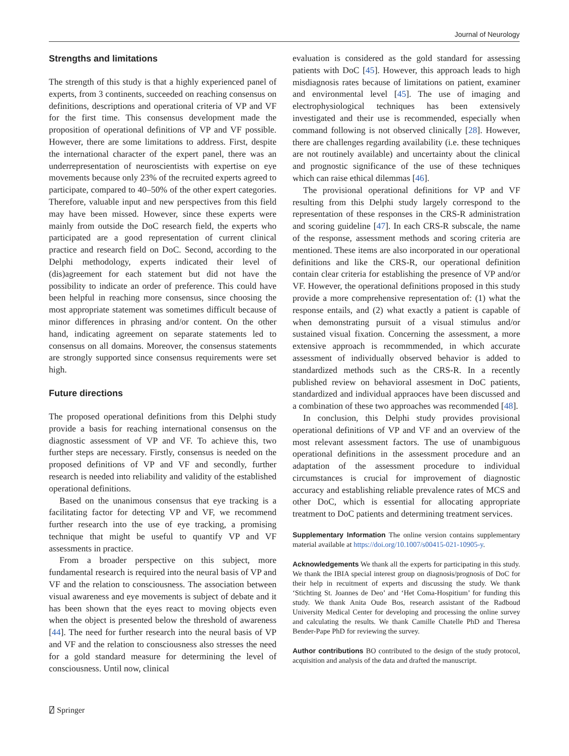Journal of Neurology
Strengths and limitations
The strength of this study is that a highly experienced panel of experts, from 3 continents, succeeded on reaching consensus on definitions, descriptions and operational criteria of VP and VF for the first time. This consensus development made the proposition of operational definitions of VP and VF possible. However, there are some limitations to address. First, despite the international character of the expert panel, there was an underrepresentation of neuroscientists with expertise on eye movements because only 23% of the recruited experts agreed to participate, compared to 40–50% of the other expert categories. Therefore, valuable input and new perspectives from this field may have been missed. However, since these experts were mainly from outside the DoC research field, the experts who participated are a good representation of current clinical practice and research field on DoC. Second, according to the Delphi methodology, experts indicated their level of (dis)agreement for each statement but did not have the possibility to indicate an order of preference. This could have been helpful in reaching more consensus, since choosing the most appropriate statement was sometimes difficult because of minor differences in phrasing and/or content. On the other hand, indicating agreement on separate statements led to consensus on all domains. Moreover, the consensus statements are strongly supported since consensus requirements were set high.
Future directions
The proposed operational definitions from this Delphi study provide a basis for reaching international consensus on the diagnostic assessment of VP and VF. To achieve this, two further steps are necessary. Firstly, consensus is needed on the proposed definitions of VP and VF and secondly, further research is needed into reliability and validity of the established operational definitions.
Based on the unanimous consensus that eye tracking is a facilitating factor for detecting VP and VF, we recommend further research into the use of eye tracking, a promising technique that might be useful to quantify VP and VF assessments in practice.
From a broader perspective on this subject, more fundamental research is required into the neural basis of VP and VF and the relation to consciousness. The association between visual awareness and eye movements is subject of debate and it has been shown that the eyes react to moving objects even when the object is presented below the threshold of awareness [44]. The need for further research into the neural basis of VP and VF and the relation to consciousness also stresses the need for a gold standard measure for determining the level of consciousness. Until now, clinical
evaluation is considered as the gold standard for assessing patients with DoC [45]. However, this approach leads to high misdiagnosis rates because of limitations on patient, examiner and environmental level [45]. The use of imaging and electrophysiological techniques has been extensively investigated and their use is recommended, especially when command following is not observed clinically [28]. However, there are challenges regarding availability (i.e. these techniques are not routinely available) and uncertainty about the clinical and prognostic significance of the use of these techniques which can raise ethical dilemmas [46].
The provisional operational definitions for VP and VF resulting from this Delphi study largely correspond to the representation of these responses in the CRS-R administration and scoring guideline [47]. In each CRS-R subscale, the name of the response, assessment methods and scoring criteria are mentioned. These items are also incorporated in our operational definitions and like the CRS-R, our operational definition contain clear criteria for establishing the presence of VP and/or VF. However, the operational definitions proposed in this study provide a more comprehensive representation of: (1) what the response entails, and (2) what exactly a patient is capable of when demonstrating pursuit of a visual stimulus and/or sustained visual fixation. Concerning the assessment, a more extensive approach is recommmended, in which accurate assessment of individually observed behavior is added to standardized methods such as the CRS-R. In a recently published review on behavioral assesment in DoC patients, standardized and individual appraoces have been discussed and a combination of these two approaches was recommended [48].
In conclusion, this Delphi study provides provisional operational definitions of VP and VF and an overview of the most relevant assessment factors. The use of unambiguous operational definitions in the assessment procedure and an adaptation of the assessment procedure to individual circumstances is crucial for improvement of diagnostic accuracy and establishing reliable prevalence rates of MCS and other DoC, which is essential for allocating appropriate treatment to DoC patients and determining treatment services.
Supplementary Information The online version contains supplementary material available at https://doi.org/10.1007/s00415-021-10905-y.
Acknowledgements We thank all the experts for participating in this study. We thank the IBIA special interest group on diagnosis/prognosis of DoC for their help in recuitment of experts and discussing the study. We thank ‘Stichting St. Joannes de Deo’ and ‘Het Coma-Hospitium’ for funding this study. We thank Anita Oude Bos, research assistant of the Radboud University Medical Center for developing and processing the online survey and calculating the results. We thank Camille Chatelle PhD and Theresa Bender-Pape PhD for reviewing the survey.
Author contributions BO contributed to the design of the study protocol, acquisition and analysis of the data and drafted the manuscript.
⍁ Springer